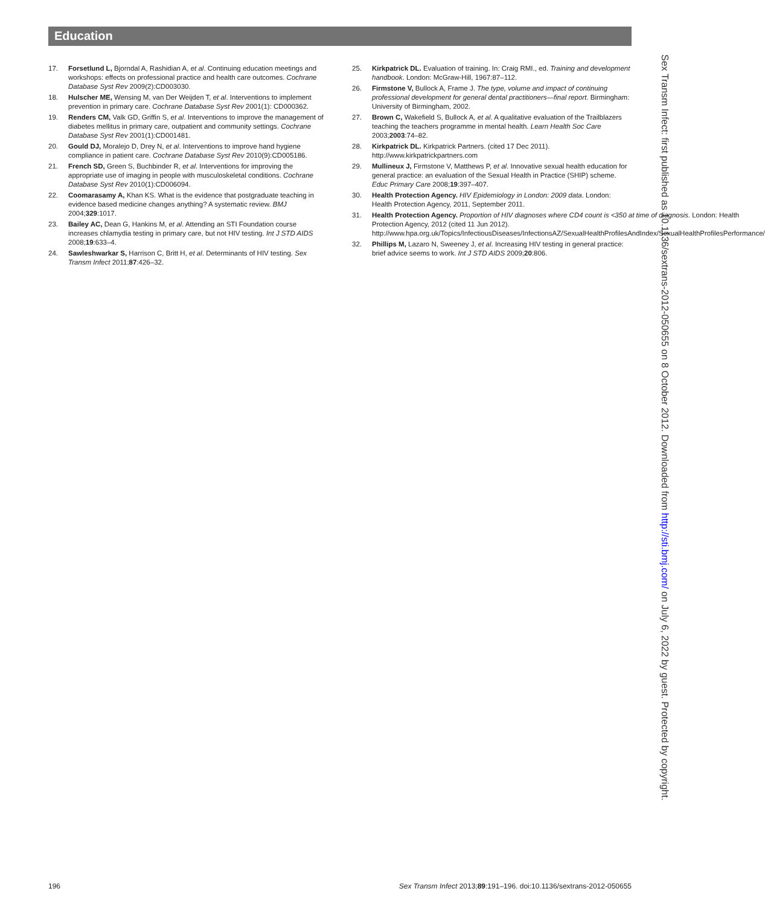Education
17. Forsetlund L, Bjorndal A, Rashidian A, et al. Continuing education meetings and workshops: effects on professional practice and health care outcomes. Cochrane Database Syst Rev 2009(2):CD003030.
18. Hulscher ME, Wensing M, van Der Weijden T, et al. Interventions to implement prevention in primary care. Cochrane Database Syst Rev 2001(1): CD000362.
19. Renders CM, Valk GD, Griffin S, et al. Interventions to improve the management of diabetes mellitus in primary care, outpatient and community settings. Cochrane Database Syst Rev 2001(1):CD001481.
20. Gould DJ, Moralejo D, Drey N, et al. Interventions to improve hand hygiene compliance in patient care. Cochrane Database Syst Rev 2010(9):CD005186.
21. French SD, Green S, Buchbinder R, et al. Interventions for improving the appropriate use of imaging in people with musculoskeletal conditions. Cochrane Database Syst Rev 2010(1):CD006094.
22. Coomarasamy A, Khan KS. What is the evidence that postgraduate teaching in evidence based medicine changes anything? A systematic review. BMJ 2004;329:1017.
23. Bailey AC, Dean G, Hankins M, et al. Attending an STI Foundation course increases chlamydia testing in primary care, but not HIV testing. Int J STD AIDS 2008;19:633–4.
24. Sawleshwarkar S, Harrison C, Britt H, et al. Determinants of HIV testing. Sex Transm Infect 2011;87:426–32.
25. Kirkpatrick DL. Evaluation of training. In: Craig RMI., ed. Training and development handbook. London: McGraw-Hill, 1967:87–112.
26. Firmstone V, Bullock A, Frame J. The type, volume and impact of continuing professional development for general dental practitioners—final report. Birmingham: University of Birmingham, 2002.
27. Brown C, Wakefield S, Bullock A, et al. A qualitative evaluation of the Trailblazers teaching the teachers programme in mental health. Learn Health Soc Care 2003;2003:74–82.
28. Kirkpatrick DL. Kirkpatrick Partners. (cited 17 Dec 2011). http://www.kirkpatrickpartners.com
29. Mullineux J, Firmstone V, Matthews P, et al. Innovative sexual health education for general practice: an evaluation of the Sexual Health in Practice (SHIP) scheme. Educ Primary Care 2008;19:397–407.
30. Health Protection Agency. HIV Epidemiology in London: 2009 data. London: Health Protection Agency, 2011, September 2011.
31. Health Protection Agency. Proportion of HIV diagnoses where CD4 count is <350 at time of diagnosis. London: Health Protection Agency, 2012 (cited 11 Jun 2012). http://www.hpa.org.uk/Topics/InfectiousDiseases/InfectionsAZ/SexualHealthProfilesAndIndex/SexualHealthProfilesPerformance/
32. Phillips M, Lazaro N, Sweeney J, et al. Increasing HIV testing in general practice: brief advice seems to work. Int J STD AIDS 2009;20:806.
Sex Transm Infect: first published as 10.1136/sextrans-2012-050655 on 8 October 2012. Downloaded from http://sti.bmj.com/ on July 6, 2022 by guest. Protected by copyright.
196 Sex Transm Infect 2013;89:191–196. doi:10.1136/sextrans-2012-050655